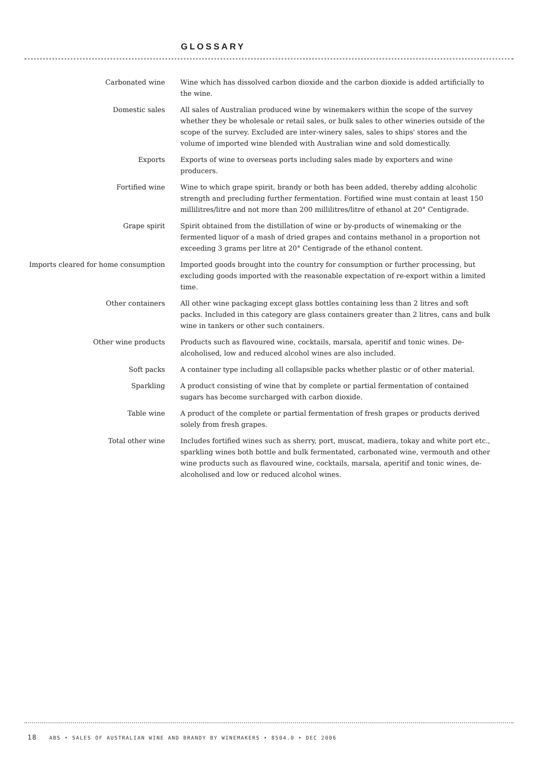GLOSSARY
Carbonated wine Wine which has dissolved carbon dioxide and the carbon dioxide is added artificially to the wine.
Domestic sales All sales of Australian produced wine by winemakers within the scope of the survey whether they be wholesale or retail sales, or bulk sales to other wineries outside of the scope of the survey. Excluded are inter-winery sales, sales to ships' stores and the volume of imported wine blended with Australian wine and sold domestically.
Exports Exports of wine to overseas ports including sales made by exporters and wine producers.
Fortified wine Wine to which grape spirit, brandy or both has been added, thereby adding alcoholic strength and precluding further fermentation. Fortified wine must contain at least 150 millilitres/litre and not more than 200 millilitres/litre of ethanol at 20° Centigrade.
Grape spirit Spirit obtained from the distillation of wine or by-products of winemaking or the fermented liquor of a mash of dried grapes and contains methanol in a proportion not exceeding 3 grams per litre at 20° Centigrade of the ethanol content.
Imports cleared for home consumption
Imported goods brought into the country for consumption or further processing, but excluding goods imported with the reasonable expectation of re-export within a limited time.
Other containers All other wine packaging except glass bottles containing less than 2 litres and soft packs. Included in this category are glass containers greater than 2 litres, cans and bulk wine in tankers or other such containers.
Other wine products Products such as flavoured wine, cocktails, marsala, aperitif and tonic wines. De-alcoholised, low and reduced alcohol wines are also included.
Soft packs A container type including all collapsible packs whether plastic or of other material.
Sparkling A product consisting of wine that by complete or partial fermentation of contained sugars has become surcharged with carbon dioxide.
Table wine A product of the complete or partial fermentation of fresh grapes or products derived solely from fresh grapes.
Total other wine Includes fortified wines such as sherry, port, muscat, madiera, tokay and white port etc., sparkling wines both bottle and bulk fermentated, carbonated wine, vermouth and other wine products such as flavoured wine, cocktails, marsala, aperitif and tonic wines, de-alcoholised and low or reduced alcohol wines.
18 ABS • SALES OF AUSTRALIAN WINE AND BRANDY BY WINEMAKERS • 8504.0 • DEC 2006